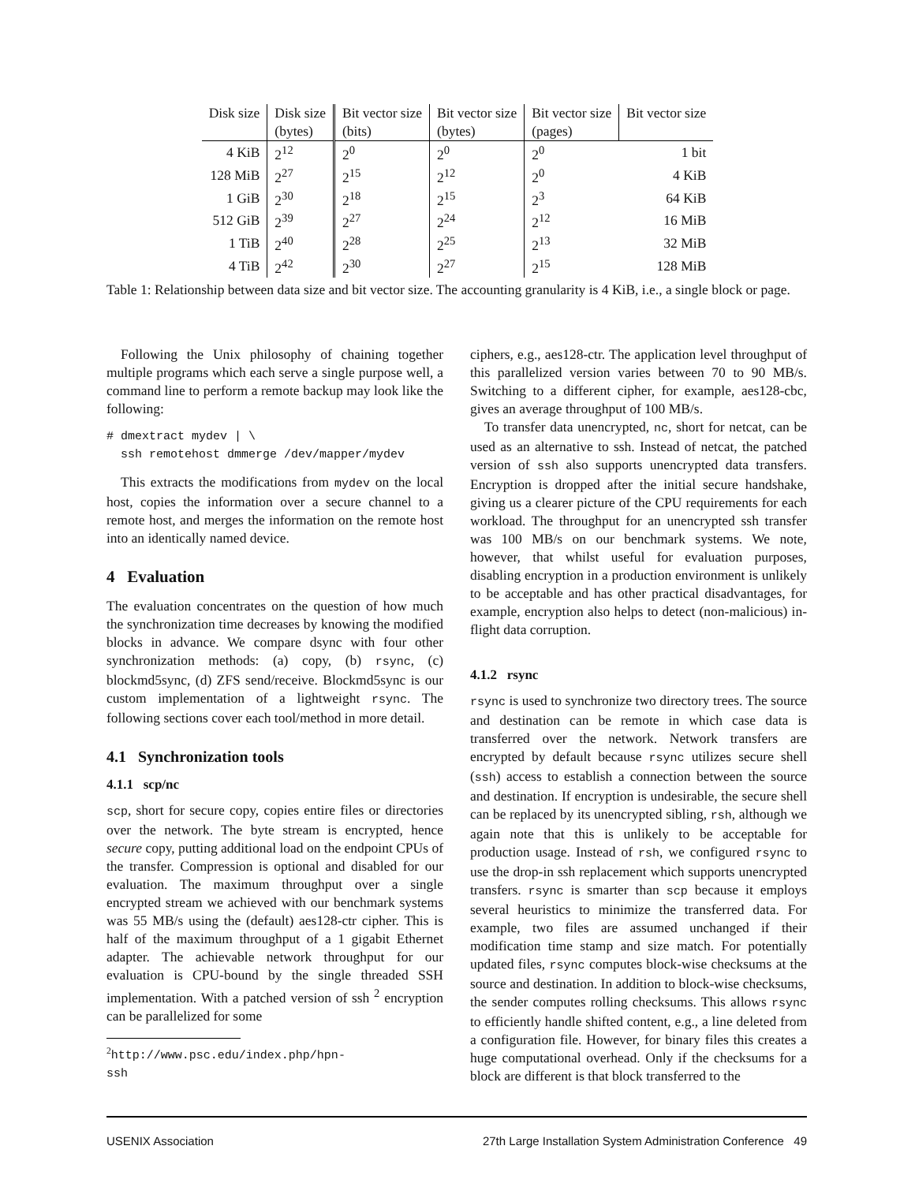| Disk size | Disk size | Bit vector size | Bit vector size | Bit vector size | Bit vector size |
| --- | --- | --- | --- | --- | --- |
| | (bytes) | (bits) | (bytes) | (pages) | |
| 4 KiB | 2<sup>12</sup> | 2<sup>0</sup> | 2<sup>0</sup> | 2<sup>0</sup> | 1 bit |
| 128 MiB | 2<sup>27</sup> | 2<sup>15</sup> | 2<sup>12</sup> | 2<sup>0</sup> | 4 KiB |
| 1 GiB | 2<sup>30</sup> | 2<sup>18</sup> | 2<sup>15</sup> | 2<sup>3</sup> | 64 KiB |
| 512 GiB | 2<sup>39</sup> | 2<sup>27</sup> | 2<sup>24</sup> | 2<sup>12</sup> | 16 MiB |
| 1 TiB | 2<sup>40</sup> | 2<sup>28</sup> | 2<sup>25</sup> | 2<sup>13</sup> | 32 MiB |
| 4 TiB | 2<sup>42</sup> | 2<sup>30</sup> | 2<sup>27</sup> | 2<sup>15</sup> | 128 MiB |
Table 1: Relationship between data size and bit vector size. The accounting granularity is 4 KiB, i.e., a single block or page.
Following the Unix philosophy of chaining together multiple programs which each serve a single purpose well, a command line to perform a remote backup may look like the following:
# dmextract mydev | \
  ssh remotehost dmmerge /dev/mapper/mydev
This extracts the modifications from mydev on the local host, copies the information over a secure channel to a remote host, and merges the information on the remote host into an identically named device.
4 Evaluation
The evaluation concentrates on the question of how much the synchronization time decreases by knowing the modified blocks in advance. We compare dsync with four other synchronization methods: (a) copy, (b) rsync, (c) blockmd5sync, (d) ZFS send/receive. Blockmd5sync is our custom implementation of a lightweight rsync. The following sections cover each tool/method in more detail.
4.1 Synchronization tools
4.1.1 scp/nc
scp, short for secure copy, copies entire files or directories over the network. The byte stream is encrypted, hence secure copy, putting additional load on the endpoint CPUs of the transfer. Compression is optional and disabled for our evaluation. The maximum throughput over a single encrypted stream we achieved with our benchmark systems was 55 MB/s using the (default) aes128-ctr cipher. This is half of the maximum throughput of a 1 gigabit Ethernet adapter. The achievable network throughput for our evaluation is CPU-bound by the single threaded SSH implementation. With a patched version of ssh <sup>2</sup> encryption can be parallelized for some
<sup>2</sup> http://www.psc.edu/index.php/hpn-ssh
ciphers, e.g., aes128-ctr. The application level throughput of this parallelized version varies between 70 to 90 MB/s. Switching to a different cipher, for example, aes128-cbc, gives an average throughput of 100 MB/s.
To transfer data unencrypted, nc, short for netcat, can be used as an alternative to ssh. Instead of netcat, the patched version of ssh also supports unencrypted data transfers. Encryption is dropped after the initial secure handshake, giving us a clearer picture of the CPU requirements for each workload. The throughput for an unencrypted ssh transfer was 100 MB/s on our benchmark systems. We note, however, that whilst useful for evaluation purposes, disabling encryption in a production environment is unlikely to be acceptable and has other practical disadvantages, for example, encryption also helps to detect (non-malicious) in-flight data corruption.
4.1.2 rsync
rsync is used to synchronize two directory trees. The source and destination can be remote in which case data is transferred over the network. Network transfers are encrypted by default because rsync utilizes secure shell (ssh) access to establish a connection between the source and destination. If encryption is undesirable, the secure shell can be replaced by its unencrypted sibling, rsh, although we again note that this is unlikely to be acceptable for production usage. Instead of rsh, we configured rsync to use the drop-in ssh replacement which supports unencrypted transfers. rsync is smarter than scp because it employs several heuristics to minimize the transferred data. For example, two files are assumed unchanged if their modification time stamp and size match. For potentially updated files, rsync computes block-wise checksums at the source and destination. In addition to block-wise checksums, the sender computes rolling checksums. This allows rsync to efficiently handle shifted content, e.g., a line deleted from a configuration file. However, for binary files this creates a huge computational overhead. Only if the checksums for a block are different is that block transferred to the
USENIX Association 27th Large Installation System Administration Conference 49